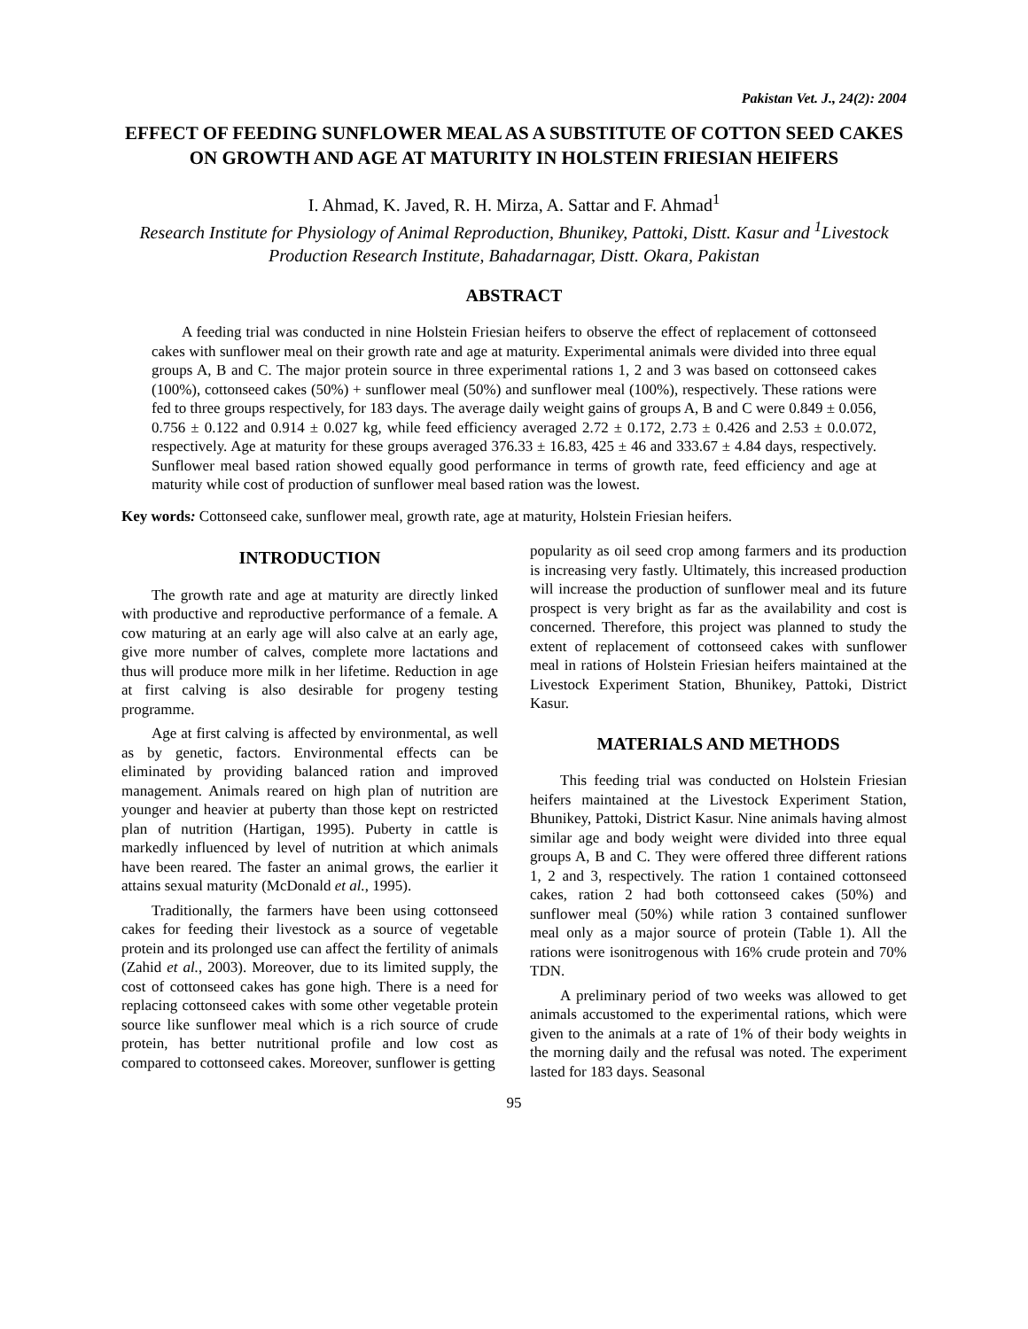Pakistan Vet. J., 24(2): 2004
EFFECT OF FEEDING SUNFLOWER MEAL AS A SUBSTITUTE OF COTTON SEED CAKES ON GROWTH AND AGE AT MATURITY IN HOLSTEIN FRIESIAN HEIFERS
I. Ahmad, K. Javed, R. H. Mirza, A. Sattar and F. Ahmad<sup>1</sup>
Research Institute for Physiology of Animal Reproduction, Bhunikey, Pattoki, Distt. Kasur and <sup>1</sup>Livestock Production Research Institute, Bahadarnagar, Distt. Okara, Pakistan
ABSTRACT
A feeding trial was conducted in nine Holstein Friesian heifers to observe the effect of replacement of cottonseed cakes with sunflower meal on their growth rate and age at maturity. Experimental animals were divided into three equal groups A, B and C. The major protein source in three experimental rations 1, 2 and 3 was based on cottonseed cakes (100%), cottonseed cakes (50%) + sunflower meal (50%) and sunflower meal (100%), respectively. These rations were fed to three groups respectively, for 183 days. The average daily weight gains of groups A, B and C were 0.849 ± 0.056, 0.756 ± 0.122 and 0.914 ± 0.027 kg, while feed efficiency averaged 2.72 ± 0.172, 2.73 ± 0.426 and 2.53 ± 0.0.072, respectively. Age at maturity for these groups averaged 376.33 ± 16.83, 425 ± 46 and 333.67 ± 4.84 days, respectively. Sunflower meal based ration showed equally good performance in terms of growth rate, feed efficiency and age at maturity while cost of production of sunflower meal based ration was the lowest.
Key words: Cottonseed cake, sunflower meal, growth rate, age at maturity, Holstein Friesian heifers.
INTRODUCTION
The growth rate and age at maturity are directly linked with productive and reproductive performance of a female. A cow maturing at an early age will also calve at an early age, give more number of calves, complete more lactations and thus will produce more milk in her lifetime. Reduction in age at first calving is also desirable for progeny testing programme.
Age at first calving is affected by environmental, as well as by genetic, factors. Environmental effects can be eliminated by providing balanced ration and improved management. Animals reared on high plan of nutrition are younger and heavier at puberty than those kept on restricted plan of nutrition (Hartigan, 1995). Puberty in cattle is markedly influenced by level of nutrition at which animals have been reared. The faster an animal grows, the earlier it attains sexual maturity (McDonald et al., 1995).
Traditionally, the farmers have been using cottonseed cakes for feeding their livestock as a source of vegetable protein and its prolonged use can affect the fertility of animals (Zahid et al., 2003). Moreover, due to its limited supply, the cost of cottonseed cakes has gone high. There is a need for replacing cottonseed cakes with some other vegetable protein source like sunflower meal which is a rich source of crude protein, has better nutritional profile and low cost as compared to cottonseed cakes. Moreover, sunflower is getting
popularity as oil seed crop among farmers and its production is increasing very fastly. Ultimately, this increased production will increase the production of sunflower meal and its future prospect is very bright as far as the availability and cost is concerned. Therefore, this project was planned to study the extent of replacement of cottonseed cakes with sunflower meal in rations of Holstein Friesian heifers maintained at the Livestock Experiment Station, Bhunikey, Pattoki, District Kasur.
MATERIALS AND METHODS
This feeding trial was conducted on Holstein Friesian heifers maintained at the Livestock Experiment Station, Bhunikey, Pattoki, District Kasur. Nine animals having almost similar age and body weight were divided into three equal groups A, B and C. They were offered three different rations 1, 2 and 3, respectively. The ration 1 contained cottonseed cakes, ration 2 had both cottonseed cakes (50%) and sunflower meal (50%) while ration 3 contained sunflower meal only as a major source of protein (Table 1). All the rations were isonitrogenous with 16% crude protein and 70% TDN.
A preliminary period of two weeks was allowed to get animals accustomed to the experimental rations, which were given to the animals at a rate of 1% of their body weights in the morning daily and the refusal was noted. The experiment lasted for 183 days. Seasonal
95